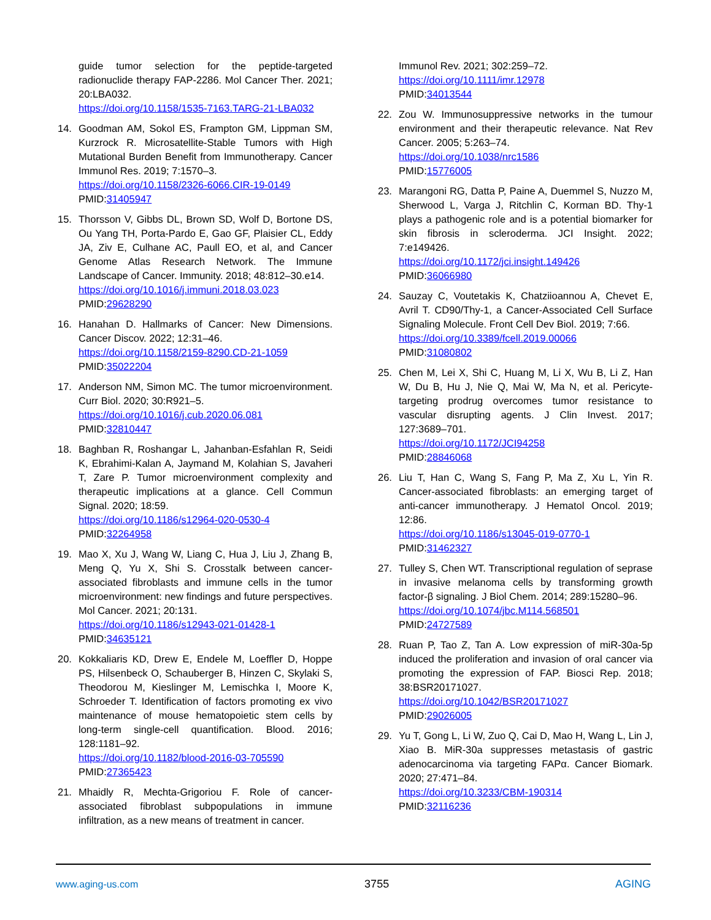guide tumor selection for the peptide-targeted radionuclide therapy FAP-2286. Mol Cancer Ther. 2021; 20:LBA032.
https://doi.org/10.1158/1535-7163.TARG-21-LBA032
14. Goodman AM, Sokol ES, Frampton GM, Lippman SM, Kurzrock R. Microsatellite-Stable Tumors with High Mutational Burden Benefit from Immunotherapy. Cancer Immunol Res. 2019; 7:1570–3.
https://doi.org/10.1158/2326-6066.CIR-19-0149
PMID:31405947
15. Thorsson V, Gibbs DL, Brown SD, Wolf D, Bortone DS, Ou Yang TH, Porta-Pardo E, Gao GF, Plaisier CL, Eddy JA, Ziv E, Culhane AC, Paull EO, et al, and Cancer Genome Atlas Research Network. The Immune Landscape of Cancer. Immunity. 2018; 48:812–30.e14.
https://doi.org/10.1016/j.immuni.2018.03.023
PMID:29628290
16. Hanahan D. Hallmarks of Cancer: New Dimensions. Cancer Discov. 2022; 12:31–46.
https://doi.org/10.1158/2159-8290.CD-21-1059
PMID:35022204
17. Anderson NM, Simon MC. The tumor microenvironment. Curr Biol. 2020; 30:R921–5.
https://doi.org/10.1016/j.cub.2020.06.081
PMID:32810447
18. Baghban R, Roshangar L, Jahanban-Esfahlan R, Seidi K, Ebrahimi-Kalan A, Jaymand M, Kolahian S, Javaheri T, Zare P. Tumor microenvironment complexity and therapeutic implications at a glance. Cell Commun Signal. 2020; 18:59.
https://doi.org/10.1186/s12964-020-0530-4
PMID:32264958
19. Mao X, Xu J, Wang W, Liang C, Hua J, Liu J, Zhang B, Meng Q, Yu X, Shi S. Crosstalk between cancer-associated fibroblasts and immune cells in the tumor microenvironment: new findings and future perspectives. Mol Cancer. 2021; 20:131.
https://doi.org/10.1186/s12943-021-01428-1
PMID:34635121
20. Kokkaliaris KD, Drew E, Endele M, Loeffler D, Hoppe PS, Hilsenbeck O, Schauberger B, Hinzen C, Skylaki S, Theodorou M, Kieslinger M, Lemischka I, Moore K, Schroeder T. Identification of factors promoting ex vivo maintenance of mouse hematopoietic stem cells by long-term single-cell quantification. Blood. 2016; 128:1181–92.
https://doi.org/10.1182/blood-2016-03-705590
PMID:27365423
21. Mhaidly R, Mechta-Grigoriou F. Role of cancer-associated fibroblast subpopulations in immune infiltration, as a new means of treatment in cancer.
Immunol Rev. 2021; 302:259–72.
https://doi.org/10.1111/imr.12978
PMID:34013544
22. Zou W. Immunosuppressive networks in the tumour environment and their therapeutic relevance. Nat Rev Cancer. 2005; 5:263–74.
https://doi.org/10.1038/nrc1586
PMID:15776005
23. Marangoni RG, Datta P, Paine A, Duemmel S, Nuzzo M, Sherwood L, Varga J, Ritchlin C, Korman BD. Thy-1 plays a pathogenic role and is a potential biomarker for skin fibrosis in scleroderma. JCI Insight. 2022; 7:e149426.
https://doi.org/10.1172/jci.insight.149426
PMID:36066980
24. Sauzay C, Voutetakis K, Chatziioannou A, Chevet E, Avril T. CD90/Thy-1, a Cancer-Associated Cell Surface Signaling Molecule. Front Cell Dev Biol. 2019; 7:66.
https://doi.org/10.3389/fcell.2019.00066
PMID:31080802
25. Chen M, Lei X, Shi C, Huang M, Li X, Wu B, Li Z, Han W, Du B, Hu J, Nie Q, Mai W, Ma N, et al. Pericyte-targeting prodrug overcomes tumor resistance to vascular disrupting agents. J Clin Invest. 2017; 127:3689–701.
https://doi.org/10.1172/JCI94258
PMID:28846068
26. Liu T, Han C, Wang S, Fang P, Ma Z, Xu L, Yin R. Cancer-associated fibroblasts: an emerging target of anti-cancer immunotherapy. J Hematol Oncol. 2019; 12:86.
https://doi.org/10.1186/s13045-019-0770-1
PMID:31462327
27. Tulley S, Chen WT. Transcriptional regulation of seprase in invasive melanoma cells by transforming growth factor-β signaling. J Biol Chem. 2014; 289:15280–96.
https://doi.org/10.1074/jbc.M114.568501
PMID:24727589
28. Ruan P, Tao Z, Tan A. Low expression of miR-30a-5p induced the proliferation and invasion of oral cancer via promoting the expression of FAP. Biosci Rep. 2018; 38:BSR20171027.
https://doi.org/10.1042/BSR20171027
PMID:29026005
29. Yu T, Gong L, Li W, Zuo Q, Cai D, Mao H, Wang L, Lin J, Xiao B. MiR-30a suppresses metastasis of gastric adenocarcinoma via targeting FAPα. Cancer Biomark. 2020; 27:471–84.
https://doi.org/10.3233/CBM-190314
PMID:32116236
www.aging-us.com 3755 AGING